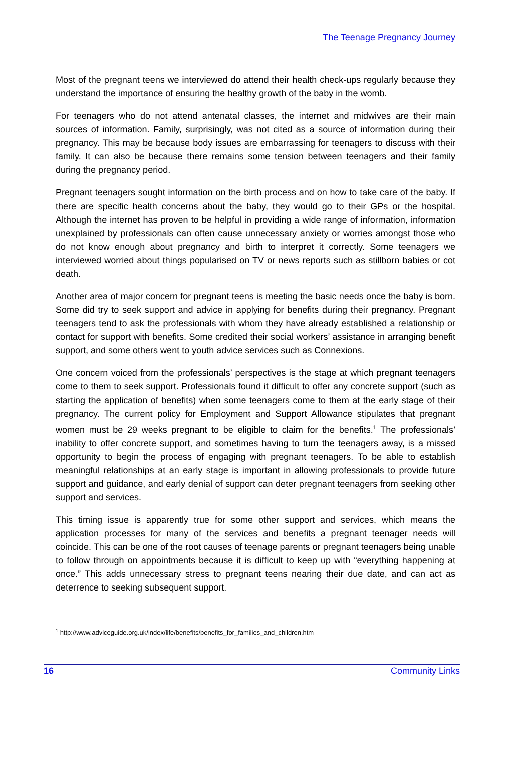The Teenage Pregnancy Journey
Most of the pregnant teens we interviewed do attend their health check-ups regularly because they understand the importance of ensuring the healthy growth of the baby in the womb.
For teenagers who do not attend antenatal classes, the internet and midwives are their main sources of information. Family, surprisingly, was not cited as a source of information during their pregnancy. This may be because body issues are embarrassing for teenagers to discuss with their family. It can also be because there remains some tension between teenagers and their family during the pregnancy period.
Pregnant teenagers sought information on the birth process and on how to take care of the baby. If there are specific health concerns about the baby, they would go to their GPs or the hospital. Although the internet has proven to be helpful in providing a wide range of information, information unexplained by professionals can often cause unnecessary anxiety or worries amongst those who do not know enough about pregnancy and birth to interpret it correctly. Some teenagers we interviewed worried about things popularised on TV or news reports such as stillborn babies or cot death.
Another area of major concern for pregnant teens is meeting the basic needs once the baby is born. Some did try to seek support and advice in applying for benefits during their pregnancy. Pregnant teenagers tend to ask the professionals with whom they have already established a relationship or contact for support with benefits. Some credited their social workers’ assistance in arranging benefit support, and some others went to youth advice services such as Connexions.
One concern voiced from the professionals’ perspectives is the stage at which pregnant teenagers come to them to seek support. Professionals found it difficult to offer any concrete support (such as starting the application of benefits) when some teenagers come to them at the early stage of their pregnancy. The current policy for Employment and Support Allowance stipulates that pregnant women must be 29 weeks pregnant to be eligible to claim for the benefits.<sup>1</sup> The professionals’ inability to offer concrete support, and sometimes having to turn the teenagers away, is a missed opportunity to begin the process of engaging with pregnant teenagers. To be able to establish meaningful relationships at an early stage is important in allowing professionals to provide future support and guidance, and early denial of support can deter pregnant teenagers from seeking other support and services.
This timing issue is apparently true for some other support and services, which means the application processes for many of the services and benefits a pregnant teenager needs will coincide. This can be one of the root causes of teenage parents or pregnant teenagers being unable to follow through on appointments because it is difficult to keep up with “everything happening at once.” This adds unnecessary stress to pregnant teens nearing their due date, and can act as deterrence to seeking subsequent support.
<sup>1</sup> http://www.adviceguide.org.uk/index/life/benefits/benefits_for_families_and_children.htm
16 Community Links